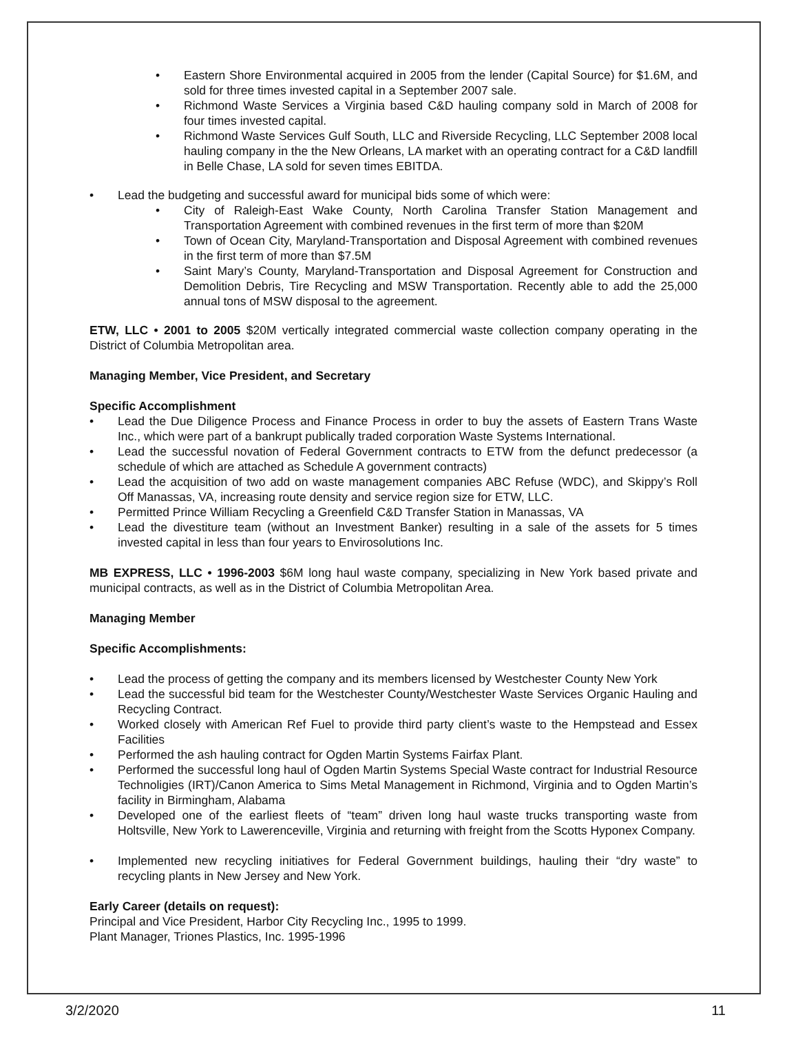Eastern Shore Environmental acquired in 2005 from the lender (Capital Source) for $1.6M, and sold for three times invested capital in a September 2007 sale.
Richmond Waste Services a Virginia based C&D hauling company sold in March of 2008 for four times invested capital.
Richmond Waste Services Gulf South, LLC and Riverside Recycling, LLC September 2008 local hauling company in the the New Orleans, LA market with an operating contract for a C&D landfill in Belle Chase, LA sold for seven times EBITDA.
Lead the budgeting and successful award for municipal bids some of which were:
City of Raleigh-East Wake County, North Carolina Transfer Station Management and Transportation Agreement with combined revenues in the first term of more than $20M
Town of Ocean City, Maryland-Transportation and Disposal Agreement with combined revenues in the first term of more than $7.5M
Saint Mary’s County, Maryland-Transportation and Disposal Agreement for Construction and Demolition Debris, Tire Recycling and MSW Transportation. Recently able to add the 25,000 annual tons of MSW disposal to the agreement.
ETW, LLC • 2001 to 2005 $20M vertically integrated commercial waste collection company operating in the District of Columbia Metropolitan area.
Managing Member, Vice President, and Secretary
Specific Accomplishment
Lead the Due Diligence Process and Finance Process in order to buy the assets of Eastern Trans Waste Inc., which were part of a bankrupt publically traded corporation Waste Systems International.
Lead the successful novation of Federal Government contracts to ETW from the defunct predecessor (a schedule of which are attached as Schedule A government contracts)
Lead the acquisition of two add on waste management companies ABC Refuse (WDC), and Skippy’s Roll Off Manassas, VA, increasing route density and service region size for ETW, LLC.
Permitted Prince William Recycling a Greenfield C&D Transfer Station in Manassas, VA
Lead the divestiture team (without an Investment Banker) resulting in a sale of the assets for 5 times invested capital in less than four years to Envirosolutions Inc.
MB EXPRESS, LLC • 1996-2003 $6M long haul waste company, specializing in New York based private and municipal contracts, as well as in the District of Columbia Metropolitan Area.
Managing Member
Specific Accomplishments:
Lead the process of getting the company and its members licensed by Westchester County New York
Lead the successful bid team for the Westchester County/Westchester Waste Services Organic Hauling and Recycling Contract.
Worked closely with American Ref Fuel to provide third party client’s waste to the Hempstead and Essex Facilities
Performed the ash hauling contract for Ogden Martin Systems Fairfax Plant.
Performed the successful long haul of Ogden Martin Systems Special Waste contract for Industrial Resource Technoligies (IRT)/Canon America to Sims Metal Management in Richmond, Virginia and to Ogden Martin’s facility in Birmingham, Alabama
Developed one of the earliest fleets of “team” driven long haul waste trucks transporting waste from Holtsville, New York to Lawerenceville, Virginia and returning with freight from the Scotts Hyponex Company.
Implemented new recycling initiatives for Federal Government buildings, hauling their “dry waste” to recycling plants in New Jersey and New York.
Early Career (details on request):
Principal and Vice President, Harbor City Recycling Inc., 1995 to 1999.
Plant Manager, Triones Plastics, Inc. 1995-1996
3/2/2020 11